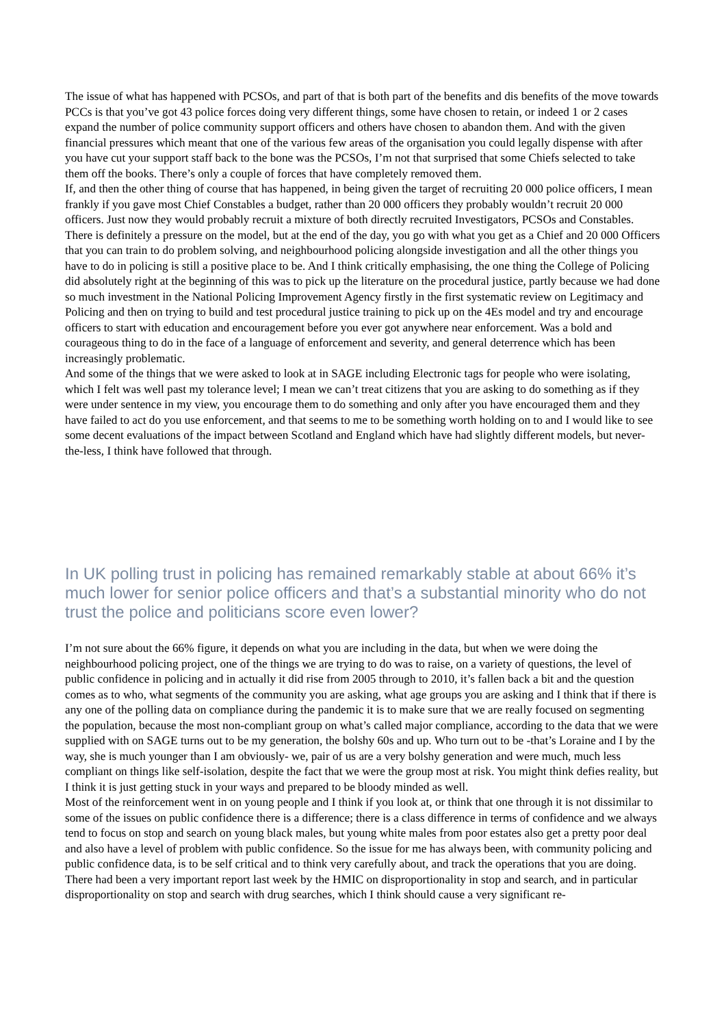The issue of what has happened with PCSOs, and part of that is both part of the benefits and dis benefits of the move towards PCCs is that you’ve got 43 police forces doing very different things, some have chosen to retain, or indeed 1 or 2 cases expand the number of police community support officers and others have chosen to abandon them. And with the given financial pressures which meant that one of the various few areas of the organisation you could legally dispense with after you have cut your support staff back to the bone was the PCSOs, I’m not that surprised that some Chiefs selected to take them off the books. There’s only a couple of forces that have completely removed them.
If, and then the other thing of course that has happened, in being given the target of recruiting 20 000 police officers, I mean frankly if you gave most Chief Constables a budget, rather than 20 000 officers they probably wouldn’t recruit 20 000 officers. Just now they would probably recruit a mixture of both directly recruited Investigators, PCSOs and Constables. There is definitely a pressure on the model, but at the end of the day, you go with what you get as a Chief and 20 000 Officers that you can train to do problem solving, and neighbourhood policing alongside investigation and all the other things you have to do in policing is still a positive place to be. And I think critically emphasising, the one thing the College of Policing did absolutely right at the beginning of this was to pick up the literature on the procedural justice, partly because we had done so much investment in the National Policing Improvement Agency firstly in the first systematic review on Legitimacy and Policing and then on trying to build and test procedural justice training to pick up on the 4Es model and try and encourage officers to start with education and encouragement before you ever got anywhere near enforcement. Was a bold and courageous thing to do in the face of a language of enforcement and severity, and general deterrence which has been increasingly problematic.
And some of the things that we were asked to look at in SAGE including Electronic tags for people who were isolating, which I felt was well past my tolerance level; I mean we can’t treat citizens that you are asking to do something as if they were under sentence in my view, you encourage them to do something and only after you have encouraged them and they have failed to act do you use enforcement, and that seems to me to be something worth holding on to and I would like to see some decent evaluations of the impact between Scotland and England which have had slightly different models, but never-the-less, I think have followed that through.
In UK polling trust in policing has remained remarkably stable at about 66% it’s much lower for senior police officers and that’s a substantial minority who do not trust the police and politicians score even lower?
I’m not sure about the 66% figure, it depends on what you are including in the data, but when we were doing the neighbourhood policing project, one of the things we are trying to do was to raise, on a variety of questions, the level of public confidence in policing and in actually it did rise from 2005 through to 2010, it’s fallen back a bit and the question comes as to who, what segments of the community you are asking, what age groups you are asking and I think that if there is any one of the polling data on compliance during the pandemic it is to make sure that we are really focused on segmenting the population, because the most non-compliant group on what’s called major compliance, according to the data that we were supplied with on SAGE turns out to be my generation, the bolshy 60s and up. Who turn out to be -that’s Loraine and I by the way, she is much younger than I am obviously- we, pair of us are a very bolshy generation and were much, much less compliant on things like self-isolation, despite the fact that we were the group most at risk. You might think defies reality, but I think it is just getting stuck in your ways and prepared to be bloody minded as well.
Most of the reinforcement went in on young people and I think if you look at, or think that one through it is not dissimilar to some of the issues on public confidence there is a difference; there is a class difference in terms of confidence and we always tend to focus on stop and search on young black males, but young white males from poor estates also get a pretty poor deal and also have a level of problem with public confidence. So the issue for me has always been, with community policing and public confidence data, is to be self critical and to think very carefully about, and track the operations that you are doing. There had been a very important report last week by the HMIC on disproportionality in stop and search, and in particular disproportionality on stop and search with drug searches, which I think should cause a very significant re-